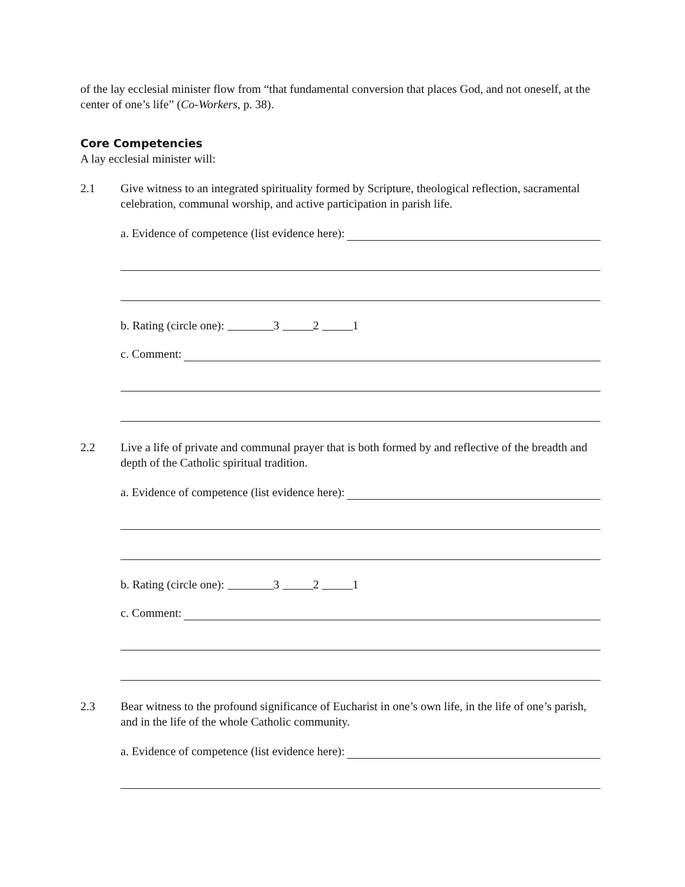of the lay ecclesial minister flow from “that fundamental conversion that places God, and not oneself, at the center of one’s life” (Co-Workers, p. 38).
Core Competencies
A lay ecclesial minister will:
2.1 Give witness to an integrated spirituality formed by Scripture, theological reflection, sacramental celebration, communal worship, and active participation in parish life.
a. Evidence of competence (list evidence here):
b. Rating (circle one): 3 2 1
c. Comment:
2.2 Live a life of private and communal prayer that is both formed by and reflective of the breadth and depth of the Catholic spiritual tradition.
a. Evidence of competence (list evidence here):
b. Rating (circle one): 3 2 1
c. Comment:
2.3 Bear witness to the profound significance of Eucharist in one’s own life, in the life of one’s parish, and in the life of the whole Catholic community.
a. Evidence of competence (list evidence here):